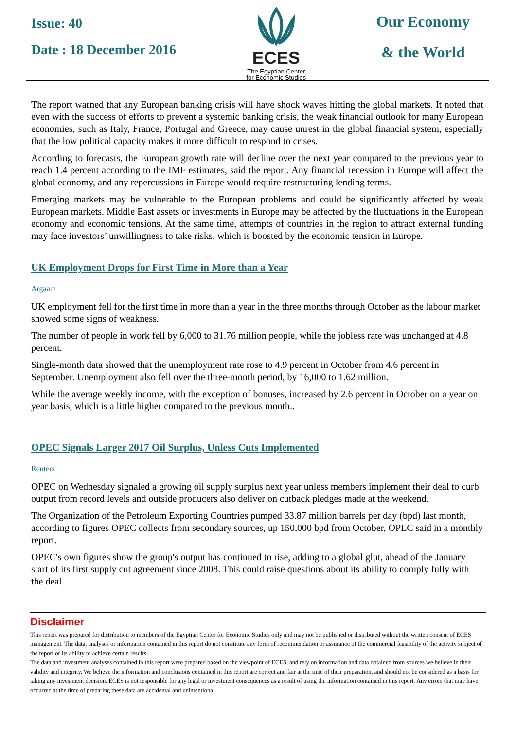Issue: 40
Date : 18 December 2016
ECES
The Egyptian Center
for Economic Studies
Our Economy
& the World
The report warned that any European banking crisis will have shock waves hitting the global markets. It noted that even with the success of efforts to prevent a systemic banking crisis, the weak financial outlook for many European economies, such as Italy, France, Portugal and Greece, may cause unrest in the global financial system, especially that the low political capacity makes it more difficult to respond to crises.
According to forecasts, the European growth rate will decline over the next year compared to the previous year to reach 1.4 percent according to the IMF estimates, said the report. Any financial recession in Europe will affect the global economy, and any repercussions in Europe would require restructuring lending terms.
Emerging markets may be vulnerable to the European problems and could be significantly affected by weak European markets. Middle East assets or investments in Europe may be affected by the fluctuations in the European economy and economic tensions. At the same time, attempts of countries in the region to attract external funding may face investors’ unwillingness to take risks, which is boosted by the economic tension in Europe.
UK Employment Drops for First Time in More than a Year
Argaam
UK employment fell for the first time in more than a year in the three months through October as the labour market showed some signs of weakness.
The number of people in work fell by 6,000 to 31.76 million people, while the jobless rate was unchanged at 4.8 percent.
Single-month data showed that the unemployment rate rose to 4.9 percent in October from 4.6 percent in September. Unemployment also fell over the three-month period, by 16,000 to 1.62 million.
While the average weekly income, with the exception of bonuses, increased by 2.6 percent in October on a year on year basis, which is a little higher compared to the previous month..
OPEC Signals Larger 2017 Oil Surplus, Unless Cuts Implemented
Reuters
OPEC on Wednesday signaled a growing oil supply surplus next year unless members implement their deal to curb output from record levels and outside producers also deliver on cutback pledges made at the weekend.
The Organization of the Petroleum Exporting Countries pumped 33.87 million barrels per day (bpd) last month, according to figures OPEC collects from secondary sources, up 150,000 bpd from October, OPEC said in a monthly report.
OPEC's own figures show the group's output has continued to rise, adding to a global glut, ahead of the January start of its first supply cut agreement since 2008. This could raise questions about its ability to comply fully with the deal.
Disclaimer
This report was prepared for distribution to members of the Egyptian Center for Economic Studies only and may not be published or distributed without the written consent of ECES management. The data, analyses or information contained in this report do not constitute any form of recommendation or assurance of the commercial feasibility of the activity subject of the report or its ability to achieve certain results.
The data and investment analyses contained in this report were prepared based on the viewpoint of ECES, and rely on information and data obtained from sources we believe in their validity and integrity. We believe the information and conclusions contained in this report are correct and fair at the time of their preparation, and should not be considered as a basis for taking any investment decision. ECES is not responsible for any legal or investment consequences as a result of using the information contained in this report. Any errors that may have occurred at the time of preparing these data are accidental and unintentional.